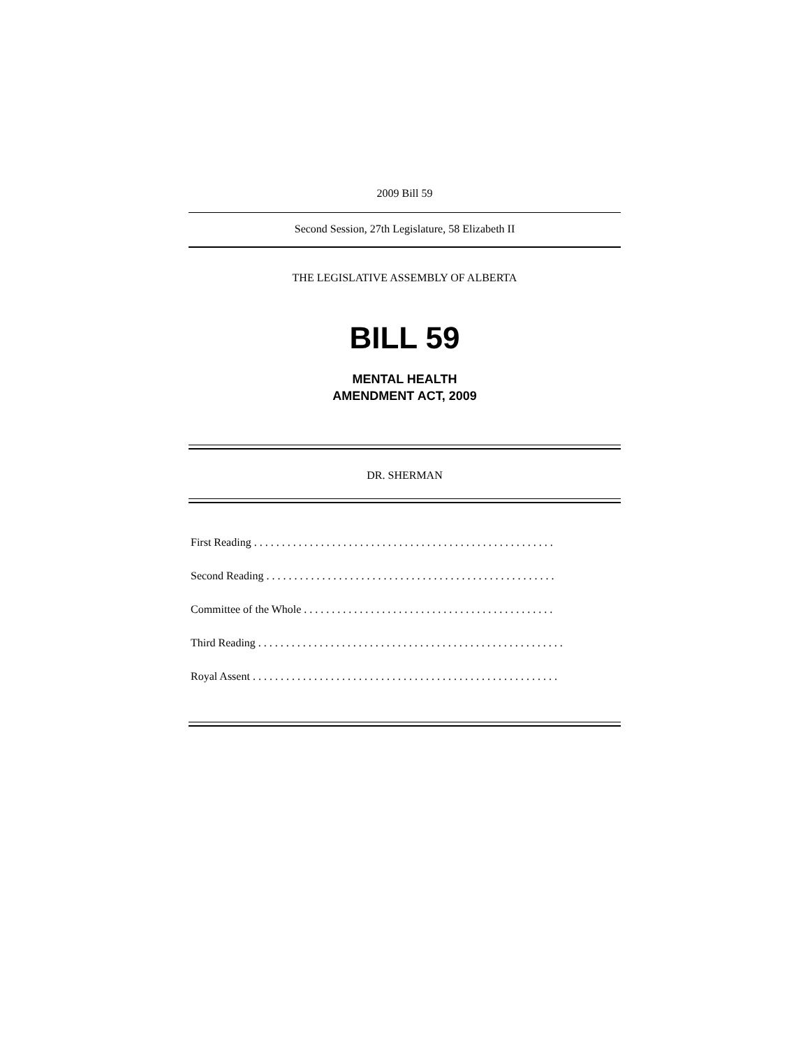2009 Bill 59
Second Session, 27th Legislature, 58 Elizabeth II
THE LEGISLATIVE ASSEMBLY OF ALBERTA
BILL 59
MENTAL HEALTH
AMENDMENT ACT, 2009
DR. SHERMAN
First Reading . . . . . . . . . . . . . . . . . . . . . . . . . . . . . . . . . . . . . . . . . . . . . . . . . . . . . .
Second Reading . . . . . . . . . . . . . . . . . . . . . . . . . . . . . . . . . . . . . . . . . . . . . . . . . . . .
Committee of the Whole . . . . . . . . . . . . . . . . . . . . . . . . . . . . . . . . . . . . . . . . . . . . .
Third Reading . . . . . . . . . . . . . . . . . . . . . . . . . . . . . . . . . . . . . . . . . . . . . . . . . . . . . . .
Royal Assent . . . . . . . . . . . . . . . . . . . . . . . . . . . . . . . . . . . . . . . . . . . . . . . . . . . . . . .